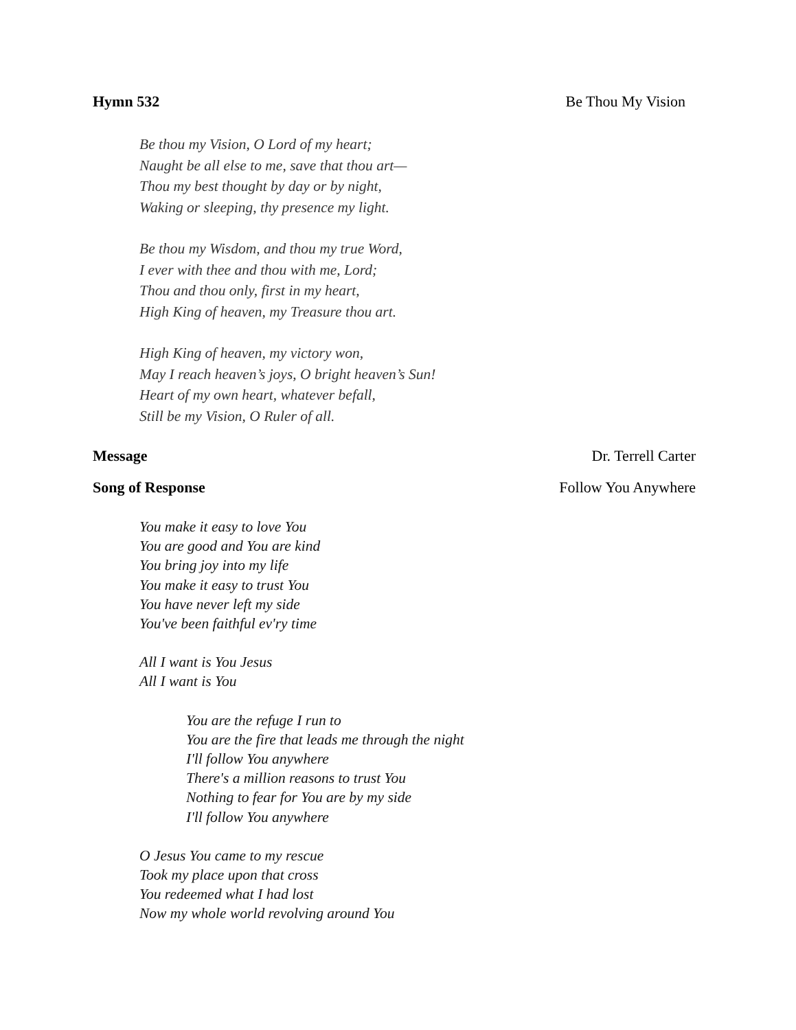Hymn 532 Be Thou My Vision
Be thou my Vision, O Lord of my heart;
Naught be all else to me, save that thou art—
Thou my best thought by day or by night,
Waking or sleeping, thy presence my light.
Be thou my Wisdom, and thou my true Word,
I ever with thee and thou with me, Lord;
Thou and thou only, first in my heart,
High King of heaven, my Treasure thou art.
High King of heaven, my victory won,
May I reach heaven’s joys, O bright heaven’s Sun!
Heart of my own heart, whatever befall,
Still be my Vision, O Ruler of all.
Message Dr. Terrell Carter
Song of Response Follow You Anywhere
You make it easy to love You
You are good and You are kind
You bring joy into my life
You make it easy to trust You
You have never left my side
You've been faithful ev'ry time
All I want is You Jesus
All I want is You
You are the refuge I run to
You are the fire that leads me through the night
I'll follow You anywhere
There's a million reasons to trust You
Nothing to fear for You are by my side
I'll follow You anywhere
O Jesus You came to my rescue
Took my place upon that cross
You redeemed what I had lost
Now my whole world revolving around You